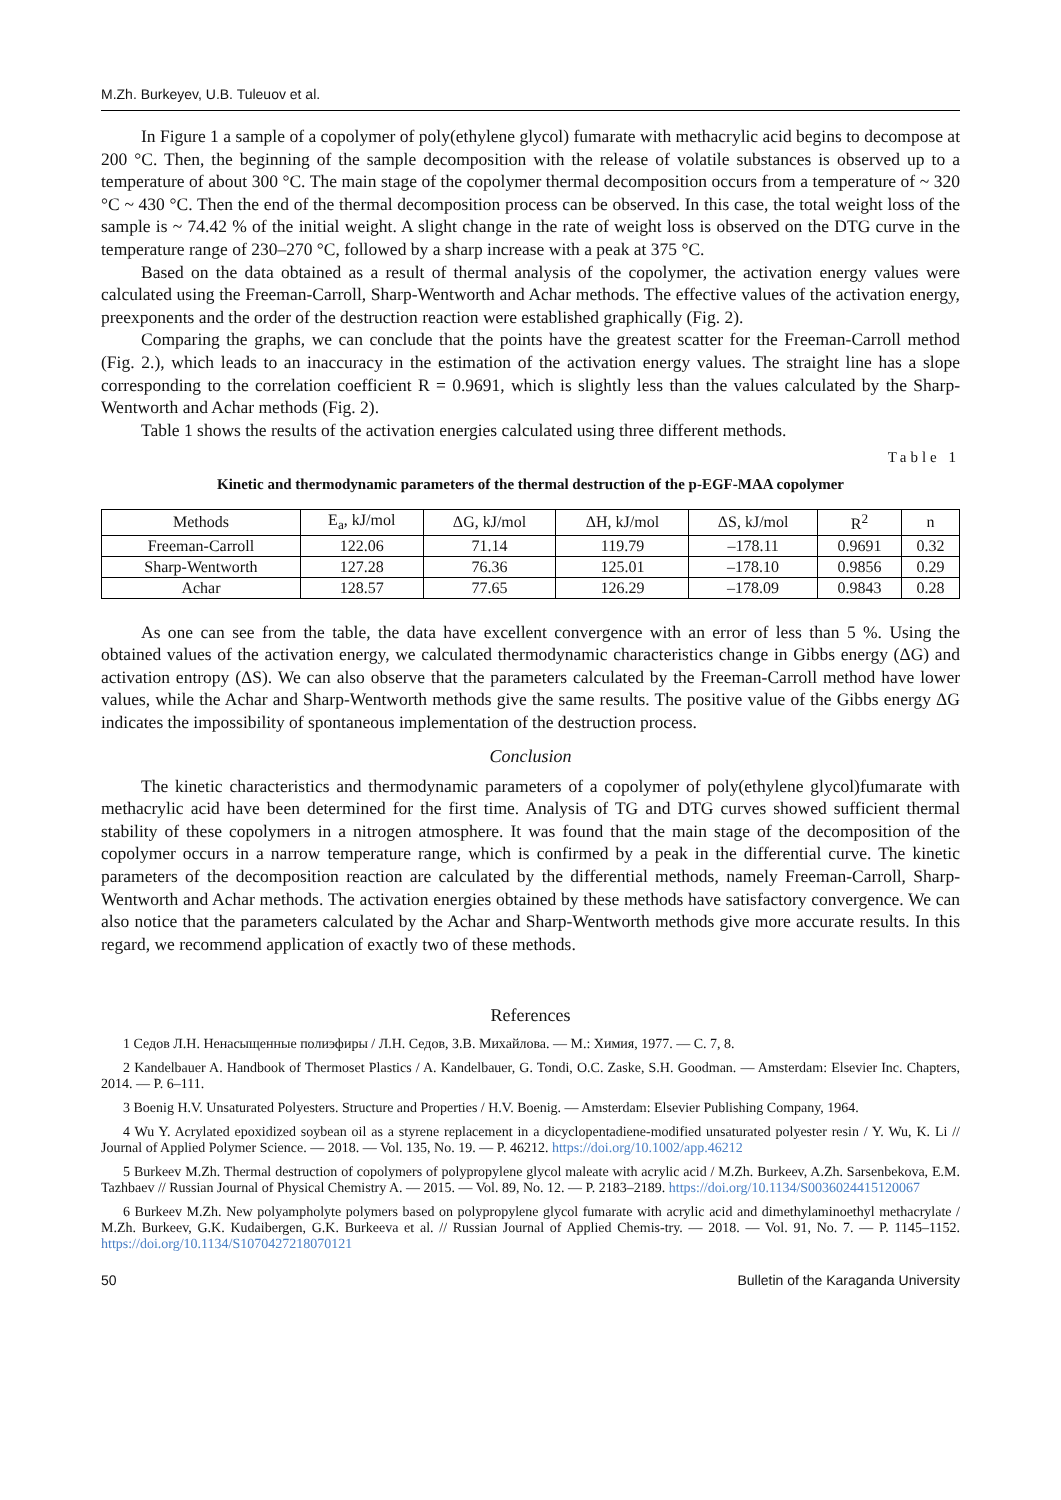M.Zh. Burkeyev, U.B. Tuleuov et al.
In Figure 1 a sample of a copolymer of poly(ethylene glycol) fumarate with methacrylic acid begins to decompose at 200 °C. Then, the beginning of the sample decomposition with the release of volatile substances is observed up to a temperature of about 300 °C. The main stage of the copolymer thermal decomposition occurs from a temperature of ~ 320 °C ~ 430 °C. Then the end of the thermal decomposition process can be observed. In this case, the total weight loss of the sample is ~ 74.42 % of the initial weight. A slight change in the rate of weight loss is observed on the DTG curve in the temperature range of 230–270 °C, followed by a sharp increase with a peak at 375 °C.
Based on the data obtained as a result of thermal analysis of the copolymer, the activation energy values were calculated using the Freeman-Carroll, Sharp-Wentworth and Achar methods. The effective values of the activation energy, preexponents and the order of the destruction reaction were established graphically (Fig. 2).
Comparing the graphs, we can conclude that the points have the greatest scatter for the Freeman-Carroll method (Fig. 2.), which leads to an inaccuracy in the estimation of the activation energy values. The straight line has a slope corresponding to the correlation coefficient R = 0.9691, which is slightly less than the values calculated by the Sharp-Wentworth and Achar methods (Fig. 2).
Table 1 shows the results of the activation energies calculated using three different methods.
Table 1
Kinetic and thermodynamic parameters of the thermal destruction of the p-EGF-MAA copolymer
| Methods | E<sub>a</sub>, kJ/mol | ΔG, kJ/mol | ΔH, kJ/mol | ΔS, kJ/mol | R<sup>2</sup> | n |
| --- | --- | --- | --- | --- | --- | --- |
| Freeman-Carroll | 122.06 | 71.14 | 119.79 | –178.11 | 0.9691 | 0.32 |
| Sharp-Wentworth | 127.28 | 76.36 | 125.01 | –178.10 | 0.9856 | 0.29 |
| Achar | 128.57 | 77.65 | 126.29 | –178.09 | 0.9843 | 0.28 |
As one can see from the table, the data have excellent convergence with an error of less than 5 %. Using the obtained values of the activation energy, we calculated thermodynamic characteristics change in Gibbs energy (ΔG) and activation entropy (ΔS). We can also observe that the parameters calculated by the Freeman-Carroll method have lower values, while the Achar and Sharp-Wentworth methods give the same results. The positive value of the Gibbs energy ΔG indicates the impossibility of spontaneous implementation of the destruction process.
Conclusion
The kinetic characteristics and thermodynamic parameters of a copolymer of poly(ethylene glycol)fumarate with methacrylic acid have been determined for the first time. Analysis of TG and DTG curves showed sufficient thermal stability of these copolymers in a nitrogen atmosphere. It was found that the main stage of the decomposition of the copolymer occurs in a narrow temperature range, which is confirmed by a peak in the differential curve. The kinetic parameters of the decomposition reaction are calculated by the differential methods, namely Freeman-Carroll, Sharp-Wentworth and Achar methods. The activation energies obtained by these methods have satisfactory convergence. We can also notice that the parameters calculated by the Achar and Sharp-Wentworth methods give more accurate results. In this regard, we recommend application of exactly two of these methods.
References
1 Седов Л.Н. Ненасыщенные полиэфиры / Л.Н. Седов, З.В. Михайлова. — М.: Химия, 1977. — С. 7, 8.
2 Kandelbauer A. Handbook of Thermoset Plastics / A. Kandelbauer, G. Tondi, O.C. Zaske, S.H. Goodman. — Amsterdam: Elsevier Inc. Chapters, 2014. — P. 6–111.
3 Boenig H.V. Unsaturated Polyesters. Structure and Properties / H.V. Boenig. — Amsterdam: Elsevier Publishing Company, 1964.
4 Wu Y. Acrylated epoxidized soybean oil as a styrene replacement in a dicyclopentadiene-modified unsaturated polyester resin / Y. Wu, K. Li // Journal of Applied Polymer Science. — 2018. — Vol. 135, No. 19. — P. 46212. https://doi.org/10.1002/app.46212
5 Burkeev M.Zh. Thermal destruction of copolymers of polypropylene glycol maleate with acrylic acid / M.Zh. Burkeev, A.Zh. Sarsenbekova, E.M. Tazhbaev // Russian Journal of Physical Chemistry A. — 2015. — Vol. 89, No. 12. — P. 2183–2189. https://doi.org/10.1134/S0036024415120067
6 Burkeev M.Zh. New polyampholyte polymers based on polypropylene glycol fumarate with acrylic acid and dimethylaminoethyl methacrylate / M.Zh. Burkeev, G.K. Kudaibergen, G.K. Burkeeva et al. // Russian Journal of Applied Chemis-try. — 2018. — Vol. 91, No. 7. — P. 1145–1152. https://doi.org/10.1134/S1070427218070121
50 Bulletin of the Karaganda University